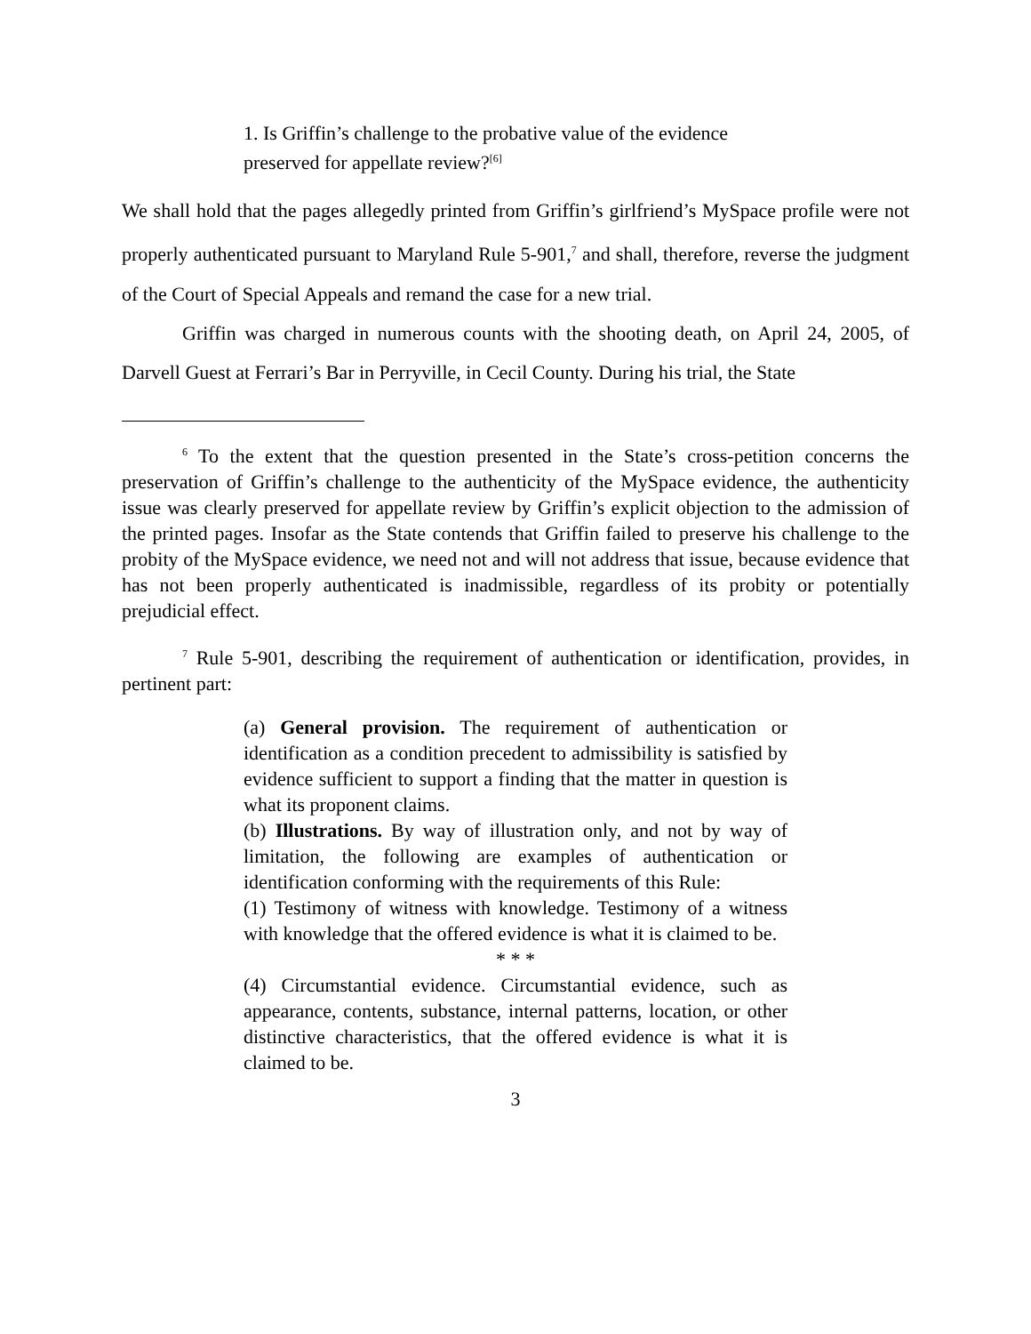1. Is Griffin’s challenge to the probative value of the evidence preserved for appellate review?<sup>[6]</sup>
We shall hold that the pages allegedly printed from Griffin’s girlfriend’s MySpace profile were not properly authenticated pursuant to Maryland Rule 5-901,<sup>7</sup> and shall, therefore, reverse the judgment of the Court of Special Appeals and remand the case for a new trial.
Griffin was charged in numerous counts with the shooting death, on April 24, 2005, of Darvell Guest at Ferrari’s Bar in Perryville, in Cecil County. During his trial, the State
<sup>6</sup> To the extent that the question presented in the State’s cross-petition concerns the preservation of Griffin’s challenge to the authenticity of the MySpace evidence, the authenticity issue was clearly preserved for appellate review by Griffin’s explicit objection to the admission of the printed pages. Insofar as the State contends that Griffin failed to preserve his challenge to the probity of the MySpace evidence, we need not and will not address that issue, because evidence that has not been properly authenticated is inadmissible, regardless of its probity or potentially prejudicial effect.
<sup>7</sup> Rule 5-901, describing the requirement of authentication or identification, provides, in pertinent part:
(a) General provision. The requirement of authentication or identification as a condition precedent to admissibility is satisfied by evidence sufficient to support a finding that the matter in question is what its proponent claims.
(b) Illustrations. By way of illustration only, and not by way of limitation, the following are examples of authentication or identification conforming with the requirements of this Rule:
(1) Testimony of witness with knowledge. Testimony of a witness with knowledge that the offered evidence is what it is claimed to be.
* * *
(4) Circumstantial evidence. Circumstantial evidence, such as appearance, contents, substance, internal patterns, location, or other distinctive characteristics, that the offered evidence is what it is claimed to be.
3